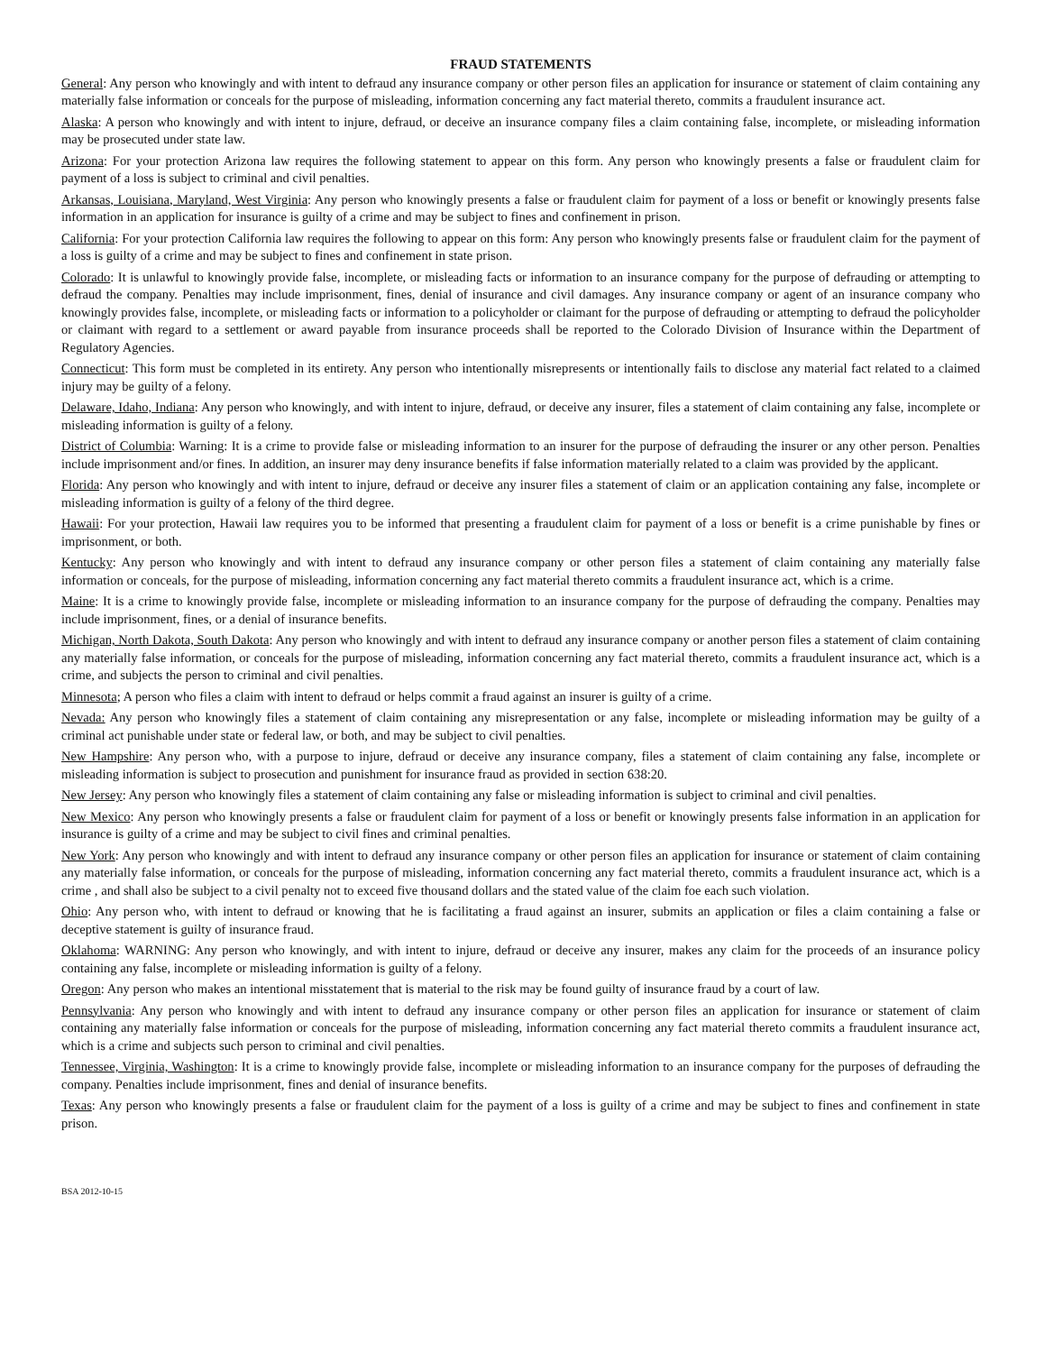FRAUD STATEMENTS
General: Any person who knowingly and with intent to defraud any insurance company or other person files an application for insurance or statement of claim containing any materially false information or conceals for the purpose of misleading, information concerning any fact material thereto, commits a fraudulent insurance act.
Alaska: A person who knowingly and with intent to injure, defraud, or deceive an insurance company files a claim containing false, incomplete, or misleading information may be prosecuted under state law.
Arizona: For your protection Arizona law requires the following statement to appear on this form. Any person who knowingly presents a false or fraudulent claim for payment of a loss is subject to criminal and civil penalties.
Arkansas, Louisiana, Maryland, West Virginia: Any person who knowingly presents a false or fraudulent claim for payment of a loss or benefit or knowingly presents false information in an application for insurance is guilty of a crime and may be subject to fines and confinement in prison.
California: For your protection California law requires the following to appear on this form: Any person who knowingly presents false or fraudulent claim for the payment of a loss is guilty of a crime and may be subject to fines and confinement in state prison.
Colorado: It is unlawful to knowingly provide false, incomplete, or misleading facts or information to an insurance company for the purpose of defrauding or attempting to defraud the company. Penalties may include imprisonment, fines, denial of insurance and civil damages. Any insurance company or agent of an insurance company who knowingly provides false, incomplete, or misleading facts or information to a policyholder or claimant for the purpose of defrauding or attempting to defraud the policyholder or claimant with regard to a settlement or award payable from insurance proceeds shall be reported to the Colorado Division of Insurance within the Department of Regulatory Agencies.
Connecticut: This form must be completed in its entirety. Any person who intentionally misrepresents or intentionally fails to disclose any material fact related to a claimed injury may be guilty of a felony.
Delaware, Idaho, Indiana: Any person who knowingly, and with intent to injure, defraud, or deceive any insurer, files a statement of claim containing any false, incomplete or misleading information is guilty of a felony.
District of Columbia: Warning: It is a crime to provide false or misleading information to an insurer for the purpose of defrauding the insurer or any other person. Penalties include imprisonment and/or fines. In addition, an insurer may deny insurance benefits if false information materially related to a claim was provided by the applicant.
Florida: Any person who knowingly and with intent to injure, defraud or deceive any insurer files a statement of claim or an application containing any false, incomplete or misleading information is guilty of a felony of the third degree.
Hawaii: For your protection, Hawaii law requires you to be informed that presenting a fraudulent claim for payment of a loss or benefit is a crime punishable by fines or imprisonment, or both.
Kentucky: Any person who knowingly and with intent to defraud any insurance company or other person files a statement of claim containing any materially false information or conceals, for the purpose of misleading, information concerning any fact material thereto commits a fraudulent insurance act, which is a crime.
Maine: It is a crime to knowingly provide false, incomplete or misleading information to an insurance company for the purpose of defrauding the company. Penalties may include imprisonment, fines, or a denial of insurance benefits.
Michigan, North Dakota, South Dakota: Any person who knowingly and with intent to defraud any insurance company or another person files a statement of claim containing any materially false information, or conceals for the purpose of misleading, information concerning any fact material thereto, commits a fraudulent insurance act, which is a crime, and subjects the person to criminal and civil penalties.
Minnesota; A person who files a claim with intent to defraud or helps commit a fraud against an insurer is guilty of a crime.
Nevada: Any person who knowingly files a statement of claim containing any misrepresentation or any false, incomplete or misleading information may be guilty of a criminal act punishable under state or federal law, or both, and may be subject to civil penalties.
New Hampshire: Any person who, with a purpose to injure, defraud or deceive any insurance company, files a statement of claim containing any false, incomplete or misleading information is subject to prosecution and punishment for insurance fraud as provided in section 638:20.
New Jersey: Any person who knowingly files a statement of claim containing any false or misleading information is subject to criminal and civil penalties.
New Mexico: Any person who knowingly presents a false or fraudulent claim for payment of a loss or benefit or knowingly presents false information in an application for insurance is guilty of a crime and may be subject to civil fines and criminal penalties.
New York: Any person who knowingly and with intent to defraud any insurance company or other person files an application for insurance or statement of claim containing any materially false information, or conceals for the purpose of misleading, information concerning any fact material thereto, commits a fraudulent insurance act, which is a crime , and shall also be subject to a civil penalty not to exceed five thousand dollars and the stated value of the claim foe each such violation.
Ohio: Any person who, with intent to defraud or knowing that he is facilitating a fraud against an insurer, submits an application or files a claim containing a false or deceptive statement is guilty of insurance fraud.
Oklahoma: WARNING: Any person who knowingly, and with intent to injure, defraud or deceive any insurer, makes any claim for the proceeds of an insurance policy containing any false, incomplete or misleading information is guilty of a felony.
Oregon: Any person who makes an intentional misstatement that is material to the risk may be found guilty of insurance fraud by a court of law.
Pennsylvania: Any person who knowingly and with intent to defraud any insurance company or other person files an application for insurance or statement of claim containing any materially false information or conceals for the purpose of misleading, information concerning any fact material thereto commits a fraudulent insurance act, which is a crime and subjects such person to criminal and civil penalties.
Tennessee, Virginia, Washington: It is a crime to knowingly provide false, incomplete or misleading information to an insurance company for the purposes of defrauding the company. Penalties include imprisonment, fines and denial of insurance benefits.
Texas: Any person who knowingly presents a false or fraudulent claim for the payment of a loss is guilty of a crime and may be subject to fines and confinement in state prison.
BSA 2012-10-15